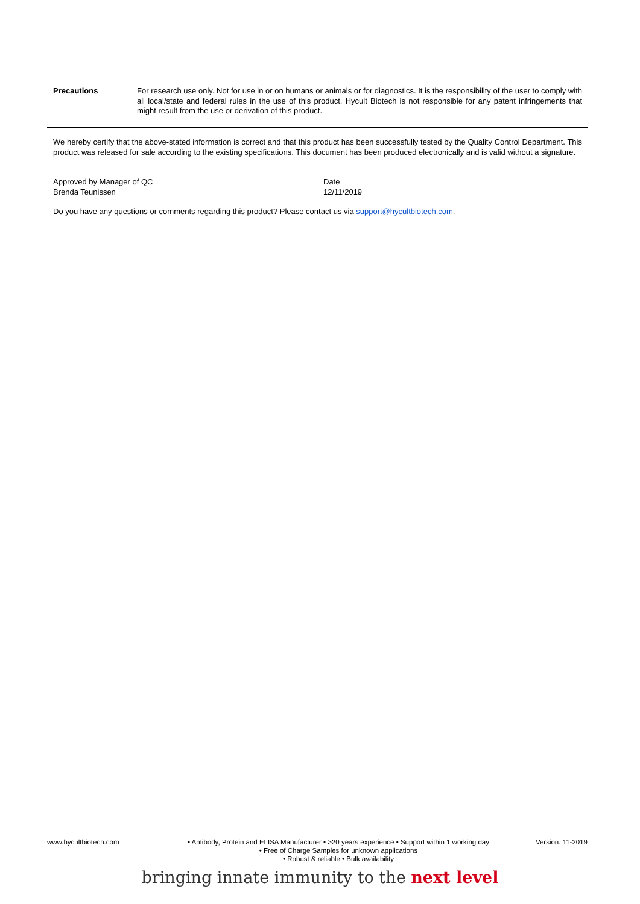Precautions
For research use only. Not for use in or on humans or animals or for diagnostics. It is the responsibility of the user to comply with all local/state and federal rules in the use of this product. Hycult Biotech is not responsible for any patent infringements that might result from the use or derivation of this product.
We hereby certify that the above-stated information is correct and that this product has been successfully tested by the Quality Control Department. This product was released for sale according to the existing specifications. This document has been produced electronically and is valid without a signature.
Approved by Manager of QC
Brenda Teunissen
Date
12/11/2019
Do you have any questions or comments regarding this product? Please contact us via support@hycultbiotech.com.
www.hycultbiotech.com • Antibody, Protein and ELISA Manufacturer • >20 years experience • Support within 1 working day
• Free of Charge Samples for unknown applications
• Robust & reliable • Bulk availability
Version: 11-2019
bringing innate immunity to the next level